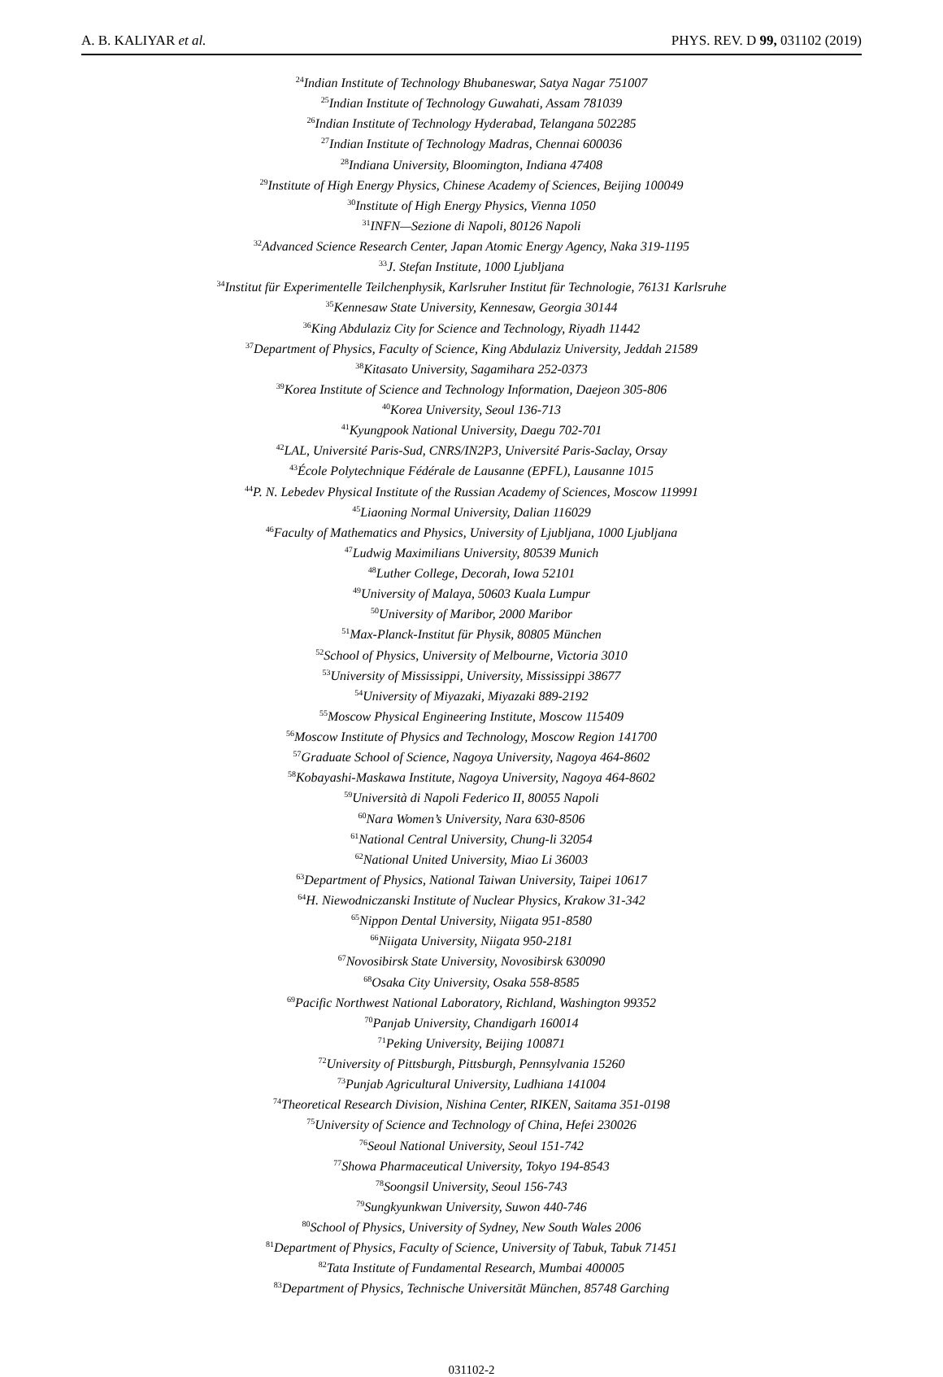A. B. KALIYAR et al. PHYS. REV. D 99, 031102 (2019)
<sup>24</sup> Indian Institute of Technology Bhubaneswar, Satya Nagar 751007
<sup>25</sup> Indian Institute of Technology Guwahati, Assam 781039
<sup>26</sup> Indian Institute of Technology Hyderabad, Telangana 502285
<sup>27</sup> Indian Institute of Technology Madras, Chennai 600036
<sup>28</sup> Indiana University, Bloomington, Indiana 47408
<sup>29</sup> Institute of High Energy Physics, Chinese Academy of Sciences, Beijing 100049
<sup>30</sup> Institute of High Energy Physics, Vienna 1050
<sup>31</sup> INFN—Sezione di Napoli, 80126 Napoli
<sup>32</sup> Advanced Science Research Center, Japan Atomic Energy Agency, Naka 319-1195
<sup>33</sup> J. Stefan Institute, 1000 Ljubljana
<sup>34</sup> Institut für Experimentelle Teilchenphysik, Karlsruher Institut für Technologie, 76131 Karlsruhe
<sup>35</sup> Kennesaw State University, Kennesaw, Georgia 30144
<sup>36</sup> King Abdulaziz City for Science and Technology, Riyadh 11442
<sup>37</sup> Department of Physics, Faculty of Science, King Abdulaziz University, Jeddah 21589
<sup>38</sup> Kitasato University, Sagamihara 252-0373
<sup>39</sup> Korea Institute of Science and Technology Information, Daejeon 305-806
<sup>40</sup> Korea University, Seoul 136-713
<sup>41</sup> Kyungpook National University, Daegu 702-701
<sup>42</sup> LAL, Université Paris-Sud, CNRS/IN2P3, Université Paris-Saclay, Orsay
<sup>43</sup> École Polytechnique Fédérale de Lausanne (EPFL), Lausanne 1015
<sup>44</sup>P. N. Lebedev Physical Institute of the Russian Academy of Sciences, Moscow 119991
<sup>45</sup> Liaoning Normal University, Dalian 116029
<sup>46</sup> Faculty of Mathematics and Physics, University of Ljubljana, 1000 Ljubljana
<sup>47</sup> Ludwig Maximilians University, 80539 Munich
<sup>48</sup> Luther College, Decorah, Iowa 52101
<sup>49</sup> University of Malaya, 50603 Kuala Lumpur
<sup>50</sup> University of Maribor, 2000 Maribor
<sup>51</sup> Max-Planck-Institut für Physik, 80805 München
<sup>52</sup> School of Physics, University of Melbourne, Victoria 3010
<sup>53</sup> University of Mississippi, University, Mississippi 38677
<sup>54</sup> University of Miyazaki, Miyazaki 889-2192
<sup>55</sup> Moscow Physical Engineering Institute, Moscow 115409
<sup>56</sup> Moscow Institute of Physics and Technology, Moscow Region 141700
<sup>57</sup> Graduate School of Science, Nagoya University, Nagoya 464-8602
<sup>58</sup> Kobayashi-Maskawa Institute, Nagoya University, Nagoya 464-8602
<sup>59</sup> Università di Napoli Federico II, 80055 Napoli
<sup>60</sup> Nara Women’s University, Nara 630-8506
<sup>61</sup> National Central University, Chung-li 32054
<sup>62</sup> National United University, Miao Li 36003
<sup>63</sup> Department of Physics, National Taiwan University, Taipei 10617
<sup>64</sup>H. Niewodniczanski Institute of Nuclear Physics, Krakow 31-342
<sup>65</sup> Nippon Dental University, Niigata 951-8580
<sup>66</sup> Niigata University, Niigata 950-2181
<sup>67</sup> Novosibirsk State University, Novosibirsk 630090
<sup>68</sup> Osaka City University, Osaka 558-8585
<sup>69</sup> Pacific Northwest National Laboratory, Richland, Washington 99352
<sup>70</sup> Panjab University, Chandigarh 160014
<sup>71</sup> Peking University, Beijing 100871
<sup>72</sup> University of Pittsburgh, Pittsburgh, Pennsylvania 15260
<sup>73</sup> Punjab Agricultural University, Ludhiana 141004
<sup>74</sup> Theoretical Research Division, Nishina Center, RIKEN, Saitama 351-0198
<sup>75</sup> University of Science and Technology of China, Hefei 230026
<sup>76</sup> Seoul National University, Seoul 151-742
<sup>77</sup> Showa Pharmaceutical University, Tokyo 194-8543
<sup>78</sup> Soongsil University, Seoul 156-743
<sup>79</sup> Sungkyunkwan University, Suwon 440-746
<sup>80</sup> School of Physics, University of Sydney, New South Wales 2006
<sup>81</sup> Department of Physics, Faculty of Science, University of Tabuk, Tabuk 71451
<sup>82</sup> Tata Institute of Fundamental Research, Mumbai 400005
<sup>83</sup> Department of Physics, Technische Universität München, 85748 Garching
031102-2